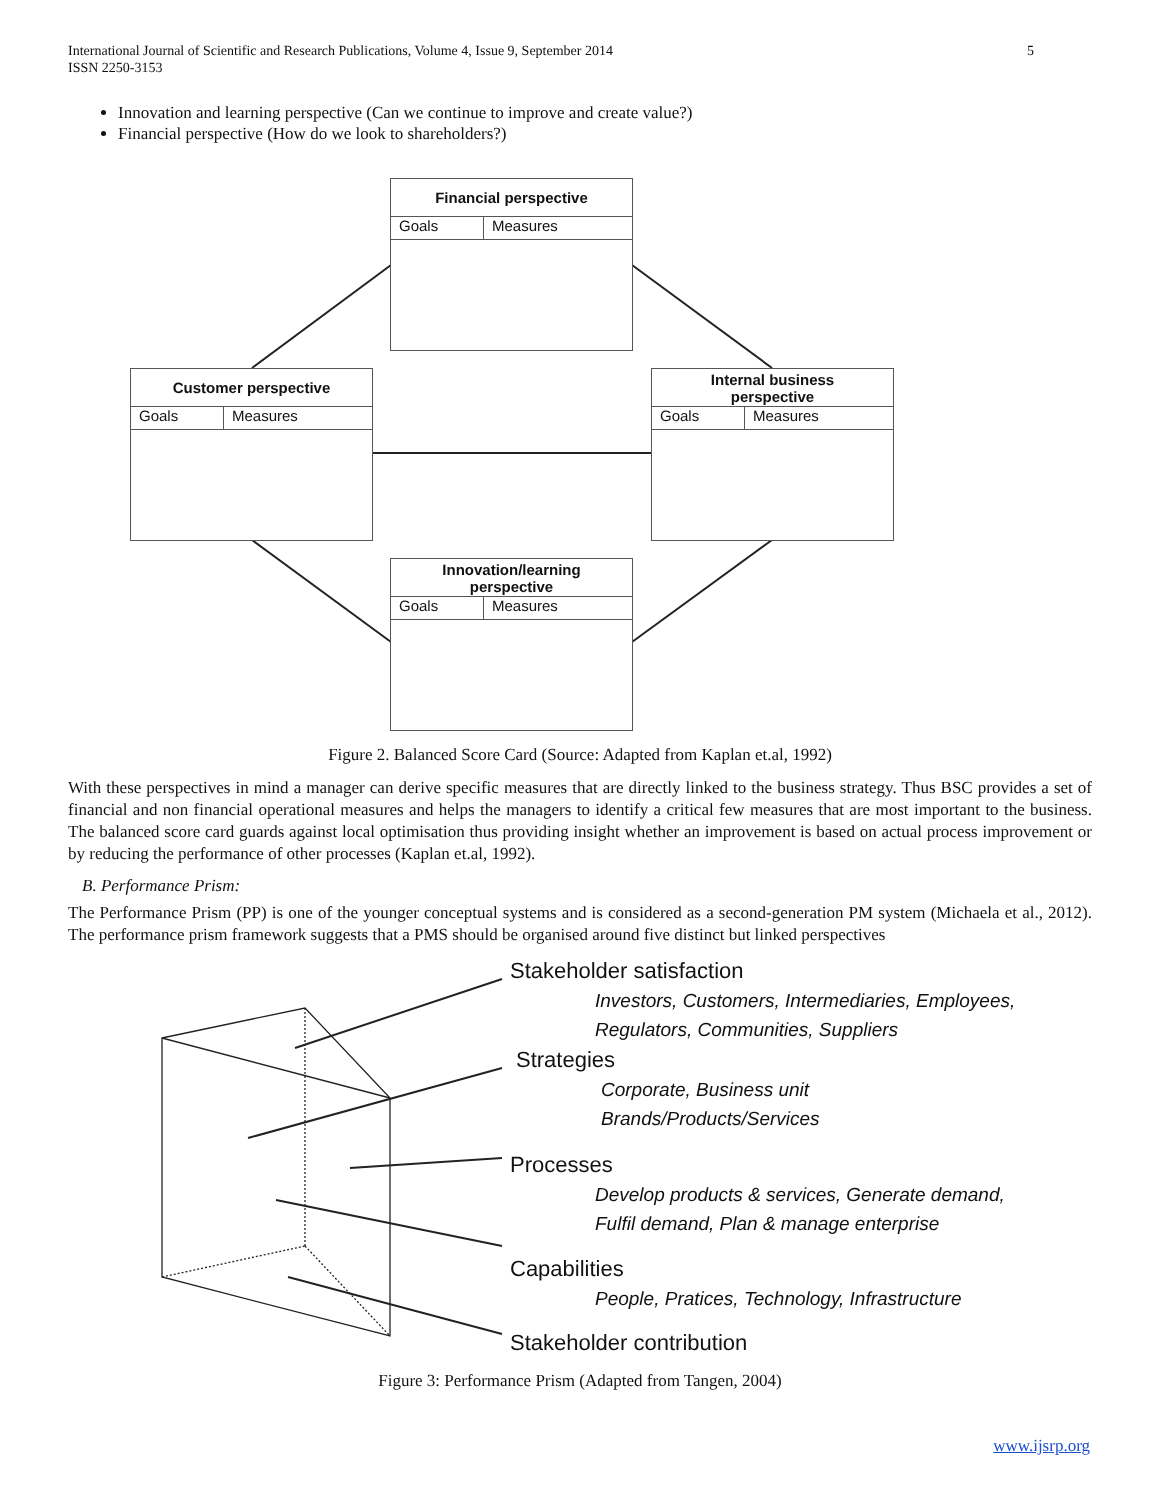International Journal of Scientific and Research Publications, Volume 4, Issue 9, September 2014
ISSN 2250-3153 5
Innovation and learning perspective (Can we continue to improve and create value?)
Financial perspective (How do we look to shareholders?)
Financial perspective
Goals Measures
Customer perspective
Goals Measures
Internal business
perspective
Goals Measures
Innovation/learning
perspective
Goals Measures
Figure 2. Balanced Score Card (Source: Adapted from Kaplan et.al, 1992)
With these perspectives in mind a manager can derive specific measures that are directly linked to the business strategy. Thus BSC provides a set of financial and non financial operational measures and helps the managers to identify a critical few measures that are most important to the business. The balanced score card guards against local optimisation thus providing insight whether an improvement is based on actual process improvement or by reducing the performance of other processes (Kaplan et.al, 1992).
B. Performance Prism:
The Performance Prism (PP) is one of the younger conceptual systems and is considered as a second-generation PM system (Michaela et al., 2012). The performance prism framework suggests that a PMS should be organised around five distinct but linked perspectives
Stakeholder satisfaction
Investors, Customers, Intermediaries, Employees,
Regulators, Communities, Suppliers
Strategies
Corporate, Business unit
Brands/Products/Services
Processes
Develop products & services, Generate demand,
Fulfil demand, Plan & manage enterprise
Capabilities
People, Pratices, Technology, Infrastructure
Stakeholder contribution
Figure 3: Performance Prism (Adapted from Tangen, 2004)
www.ijsrp.org